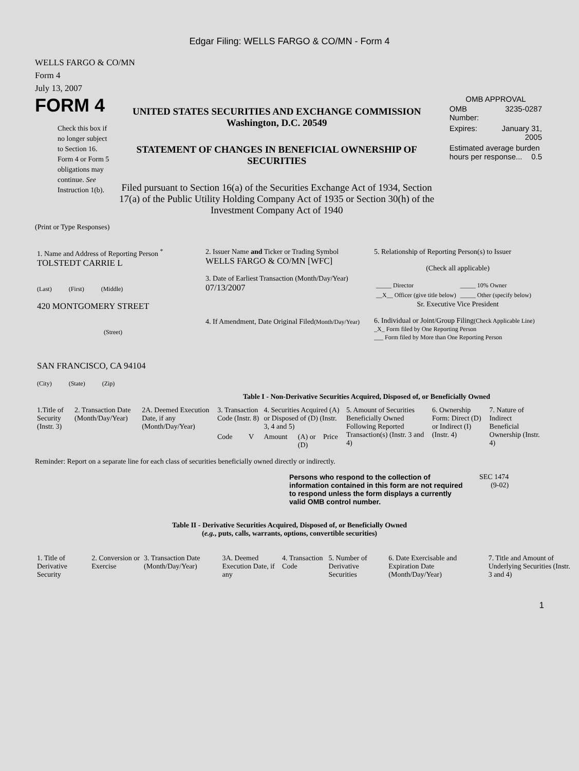Edgar Filing: WELLS FARGO & CO/MN - Form 4
WELLS FARGO & CO/MN
Form 4
July 13, 2007
FORM 4
Check this box if no longer subject to Section 16. Form 4 or Form 5 obligations may continue. See Instruction 1(b).
UNITED STATES SECURITIES AND EXCHANGE COMMISSION
Washington, D.C. 20549
STATEMENT OF CHANGES IN BENEFICIAL OWNERSHIP OF SECURITIES
Filed pursuant to Section 16(a) of the Securities Exchange Act of 1934, Section 17(a) of the Public Utility Holding Company Act of 1935 or Section 30(h) of the Investment Company Act of 1940
OMB APPROVAL
| OMB Number: | 3235-0287 |
| Expires: | January 31, 2005 |
| Estimated average burden hours per response... 0.5 | |
(Print or Type Responses)
| 1. Name and Address of Reporting Person <sup>*</sup> TOLSTEDT CARRIE L (Last) (First) (Middle) 420 MONTGOMERY STREET (Street) SAN FRANCISCO, CA 94104 (City) (State) (Zip) | 2. Issuer Name and Ticker or Trading Symbol WELLS FARGO & CO/MN [WFC] 3. Date of Earliest Transaction (Month/Day/Year) 07/13/2007 4. If Amendment, Date Original Filed (Month/Day/Year) | 5. Relationship of Reporting Person(s) to Issuer (Check all applicable) / _____ Director / _____ 10% Owner / / __X__ Officer (give title below) / _____ Other (specify below) / Sr. Executive Vice President 6. Individual or Joint/Group Filing (Check Applicable Line) _X_ Form filed by One Reporting Person ___ Form filed by More than One Reporting Person |
Table I - Non-Derivative Securities Acquired, Disposed of, or Beneficially Owned
| 1.Title of Security (Instr. 3) | 2. Transaction Date (Month/Day/Year) | 2A. Deemed Execution Date, if any (Month/Day/Year) | 3. Transaction Code (Instr. 8) | | 4. Securities Acquired (A) or Disposed of (D) (Instr. 3, 4 and 5) | | | 5. Amount of Securities Beneficially Owned Following Reported Transaction(s) (Instr. 3 and 4) | 6. Ownership Form: Direct (D) or Indirect (I) (Instr. 4) | 7. Nature of Indirect Beneficial Ownership (Instr. 4) |
| --- | --- | --- | --- | --- | --- | --- | --- | --- | --- | --- |
| | | | Code | V | Amount | (A) or (D) | Price | | | |
Reminder: Report on a separate line for each class of securities beneficially owned directly or indirectly.
Persons who respond to the collection of information contained in this form are not required to respond unless the form displays a currently valid OMB control number.
SEC 1474
(9-02)
Table II - Derivative Securities Acquired, Disposed of, or Beneficially Owned
(e.g., puts, calls, warrants, options, convertible securities)
| 1. Title of Derivative Security | 2. Conversion or Exercise | 3. Transaction Date (Month/Day/Year) | 3A. Deemed Execution Date, if any | 4. Transaction Code | 5. Number of Derivative Securities | 6. Date Exercisable and Expiration Date (Month/Day/Year) | 7. Title and Amount of Underlying Securities (Instr. 3 and 4) |
| --- | --- | --- | --- | --- | --- | --- | --- |
1